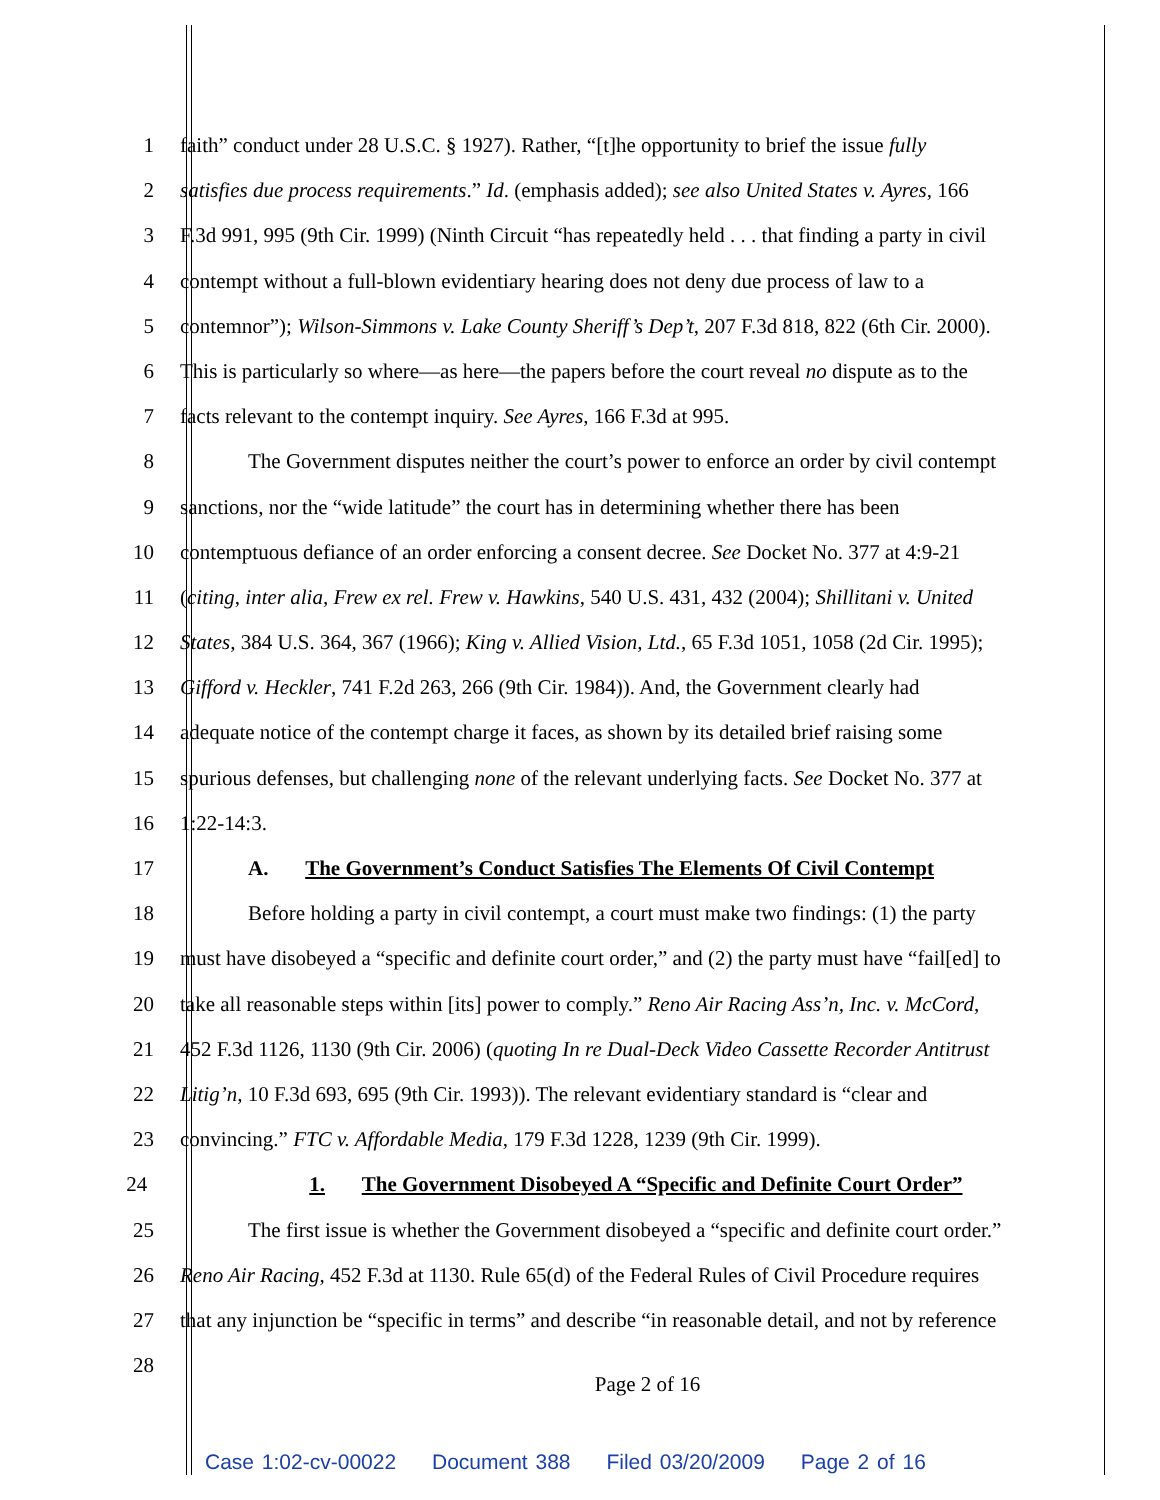1 faith” conduct under 28 U.S.C. § 1927). Rather, “[t]he opportunity to brief the issue fully
2 satisfies due process requirements.” Id. (emphasis added); see also United States v. Ayres, 166
3 F.3d 991, 995 (9th Cir. 1999) (Ninth Circuit “has repeatedly held . . . that finding a party in civil
4 contempt without a full-blown evidentiary hearing does not deny due process of law to a
5 contemnor”); Wilson-Simmons v. Lake County Sheriff’s Dep’t, 207 F.3d 818, 822 (6th Cir. 2000).
6 This is particularly so where—as here—the papers before the court reveal no dispute as to the
7 facts relevant to the contempt inquiry. See Ayres, 166 F.3d at 995.
8 The Government disputes neither the court’s power to enforce an order by civil contempt
9 sanctions, nor the “wide latitude” the court has in determining whether there has been
10 contemptuous defiance of an order enforcing a consent decree. See Docket No. 377 at 4:9-21
11 (citing, inter alia, Frew ex rel. Frew v. Hawkins, 540 U.S. 431, 432 (2004); Shillitani v. United
12 States, 384 U.S. 364, 367 (1966); King v. Allied Vision, Ltd., 65 F.3d 1051, 1058 (2d Cir. 1995);
13 Gifford v. Heckler, 741 F.2d 263, 266 (9th Cir. 1984)). And, the Government clearly had
14 adequate notice of the contempt charge it faces, as shown by its detailed brief raising some
15 spurious defenses, but challenging none of the relevant underlying facts. See Docket No. 377 at
16 1:22-14:3.
17 A. The Government’s Conduct Satisfies The Elements Of Civil Contempt
18 Before holding a party in civil contempt, a court must make two findings: (1) the party
19 must have disobeyed a “specific and definite court order,” and (2) the party must have “fail[ed] to
20 take all reasonable steps within [its] power to comply.” Reno Air Racing Ass’n, Inc. v. McCord,
21 452 F.3d 1126, 1130 (9th Cir. 2006) (quoting In re Dual-Deck Video Cassette Recorder Antitrust
22 Litig’n, 10 F.3d 693, 695 (9th Cir. 1993)). The relevant evidentiary standard is “clear and
23 convincing.” FTC v. Affordable Media, 179 F.3d 1228, 1239 (9th Cir. 1999).
24 1. The Government Disobeyed A “Specific and Definite Court Order”
25 The first issue is whether the Government disobeyed a “specific and definite court order.”
26 Reno Air Racing, 452 F.3d at 1130. Rule 65(d) of the Federal Rules of Civil Procedure requires
27 that any injunction be “specific in terms” and describe “in reasonable detail, and not by reference
28
Page 2 of 16
Case 1:02-cv-00022 Document 388 Filed 03/20/2009 Page 2 of 16